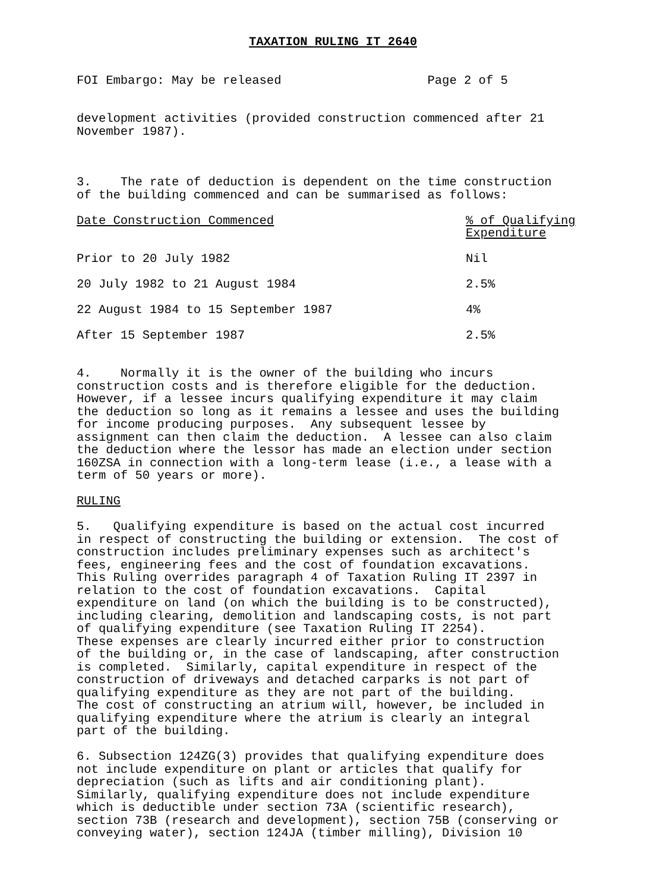TAXATION RULING IT 2640
FOI Embargo: May be released Page 2 of 5
development activities (provided construction commenced after 21 November 1987).
3. The rate of deduction is dependent on the time construction of the building commenced and can be summarised as follows:
| Date Construction Commenced | % of Qualifying Expenditure |
| --- | --- |
| Prior to 20 July 1982 | Nil |
| 20 July 1982 to 21 August 1984 | 2.5% |
| 22 August 1984 to 15 September 1987 | 4% |
| After 15 September 1987 | 2.5% |
4. Normally it is the owner of the building who incurs construction costs and is therefore eligible for the deduction. However, if a lessee incurs qualifying expenditure it may claim the deduction so long as it remains a lessee and uses the building for income producing purposes. Any subsequent lessee by assignment can then claim the deduction. A lessee can also claim the deduction where the lessor has made an election under section 160ZSA in connection with a long-term lease (i.e., a lease with a term of 50 years or more).
RULING
5. Qualifying expenditure is based on the actual cost incurred in respect of constructing the building or extension. The cost of construction includes preliminary expenses such as architect's fees, engineering fees and the cost of foundation excavations. This Ruling overrides paragraph 4 of Taxation Ruling IT 2397 in relation to the cost of foundation excavations. Capital expenditure on land (on which the building is to be constructed), including clearing, demolition and landscaping costs, is not part of qualifying expenditure (see Taxation Ruling IT 2254). These expenses are clearly incurred either prior to construction of the building or, in the case of landscaping, after construction is completed. Similarly, capital expenditure in respect of the construction of driveways and detached carparks is not part of qualifying expenditure as they are not part of the building. The cost of constructing an atrium will, however, be included in qualifying expenditure where the atrium is clearly an integral part of the building.
6. Subsection 124ZG(3) provides that qualifying expenditure does not include expenditure on plant or articles that qualify for depreciation (such as lifts and air conditioning plant). Similarly, qualifying expenditure does not include expenditure which is deductible under section 73A (scientific research), section 73B (research and development), section 75B (conserving or conveying water), section 124JA (timber milling), Division 10